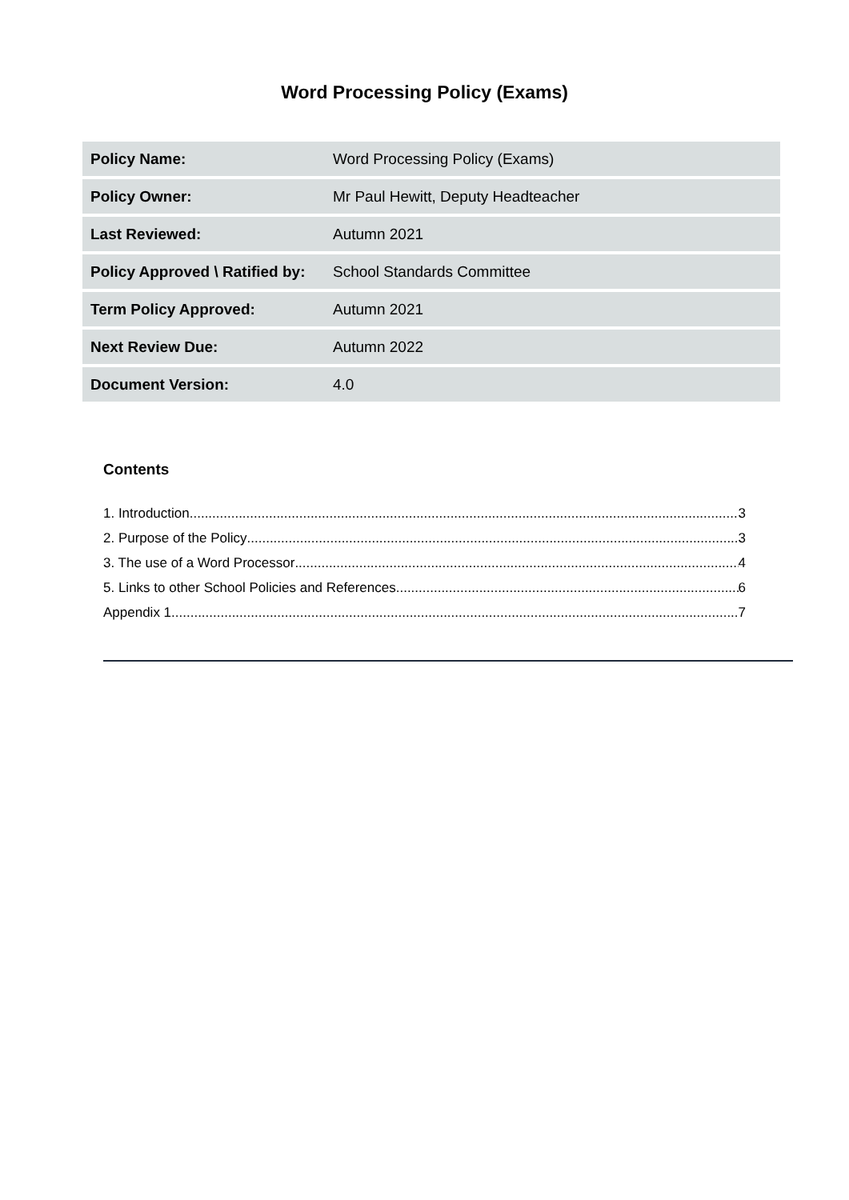Word Processing Policy (Exams)
| Policy Name: | Word Processing Policy (Exams) |
| Policy Owner: | Mr Paul Hewitt, Deputy Headteacher |
| Last Reviewed: | Autumn 2021 |
| Policy Approved \ Ratified by: | School Standards Committee |
| Term Policy Approved: | Autumn 2021 |
| Next Review Due: | Autumn 2022 |
| Document Version: | 4.0 |
Contents
1. Introduction 3
2. Purpose of the Policy 3
3. The use of a Word Processor 4
5. Links to other School Policies and References 6
Appendix 1 7